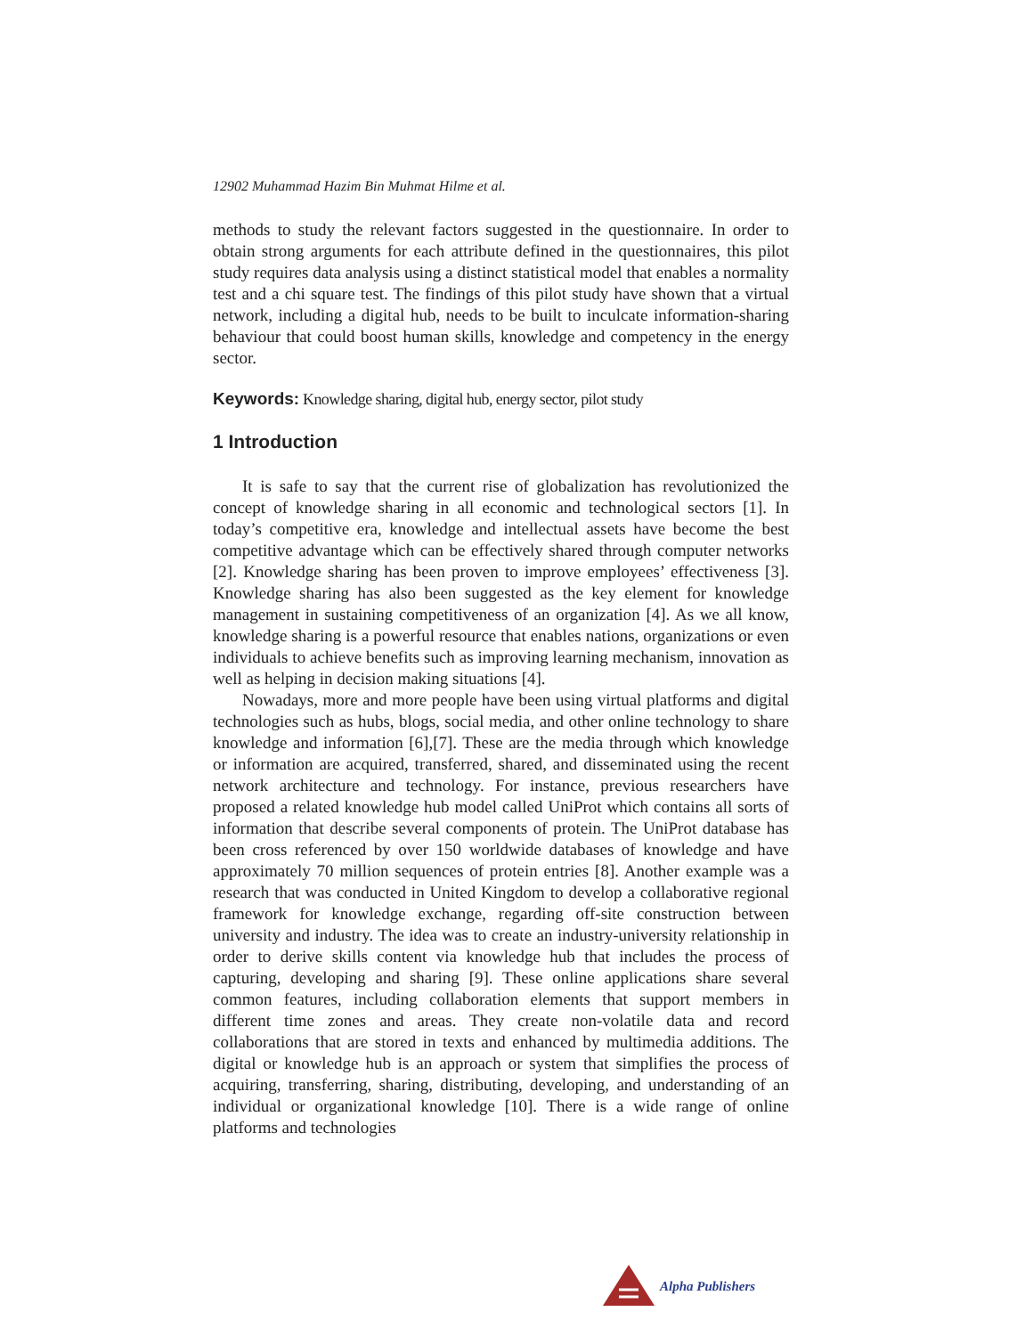12902 Muhammad Hazim Bin Muhmat Hilme et al.
methods to study the relevant factors suggested in the questionnaire. In order to obtain strong arguments for each attribute defined in the questionnaires, this pilot study requires data analysis using a distinct statistical model that enables a normality test and a chi square test. The findings of this pilot study have shown that a virtual network, including a digital hub, needs to be built to inculcate information-sharing behaviour that could boost human skills, knowledge and competency in the energy sector.
Keywords: Knowledge sharing, digital hub, energy sector, pilot study
1 Introduction
It is safe to say that the current rise of globalization has revolutionized the concept of knowledge sharing in all economic and technological sectors [1]. In today’s competitive era, knowledge and intellectual assets have become the best competitive advantage which can be effectively shared through computer networks [2]. Knowledge sharing has been proven to improve employees’ effectiveness [3]. Knowledge sharing has also been suggested as the key element for knowledge management in sustaining competitiveness of an organization [4]. As we all know, knowledge sharing is a powerful resource that enables nations, organizations or even individuals to achieve benefits such as improving learning mechanism, innovation as well as helping in decision making situations [4].
Nowadays, more and more people have been using virtual platforms and digital technologies such as hubs, blogs, social media, and other online technology to share knowledge and information [6],[7]. These are the media through which knowledge or information are acquired, transferred, shared, and disseminated using the recent network architecture and technology. For instance, previous researchers have proposed a related knowledge hub model called UniProt which contains all sorts of information that describe several components of protein. The UniProt database has been cross referenced by over 150 worldwide databases of knowledge and have approximately 70 million sequences of protein entries [8]. Another example was a research that was conducted in United Kingdom to develop a collaborative regional framework for knowledge exchange, regarding off-site construction between university and industry. The idea was to create an industry-university relationship in order to derive skills content via knowledge hub that includes the process of capturing, developing and sharing [9]. These online applications share several common features, including collaboration elements that support members in different time zones and areas. They create non-volatile data and record collaborations that are stored in texts and enhanced by multimedia additions. The digital or knowledge hub is an approach or system that simplifies the process of acquiring, transferring, sharing, distributing, developing, and understanding of an individual or organizational knowledge [10]. There is a wide range of online platforms and technologies
Alpha Publishers